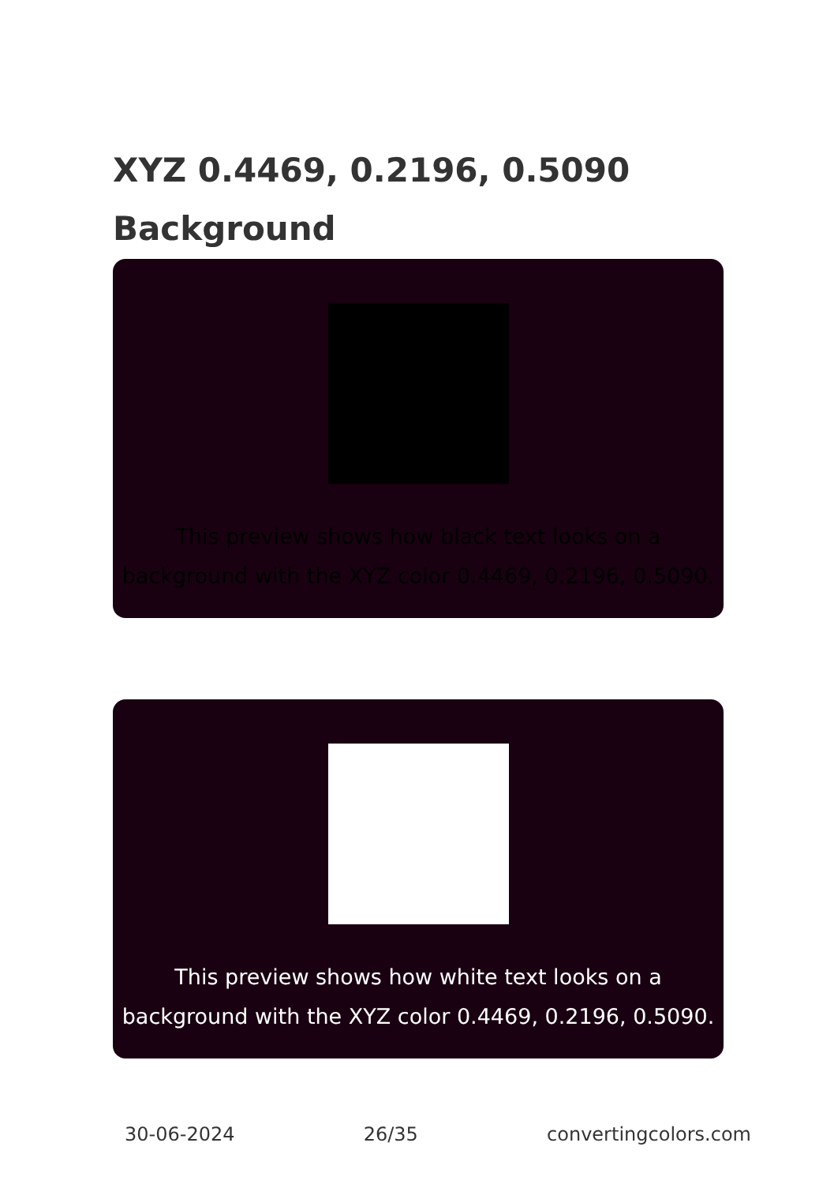XYZ 0.4469, 0.2196, 0.5090
Background
This preview shows how black text looks on a background with the XYZ color 0.4469, 0.2196, 0.5090.
This preview shows how white text looks on a background with the XYZ color 0.4469, 0.2196, 0.5090.
30-06-2024 26/35 convertingcolors.com